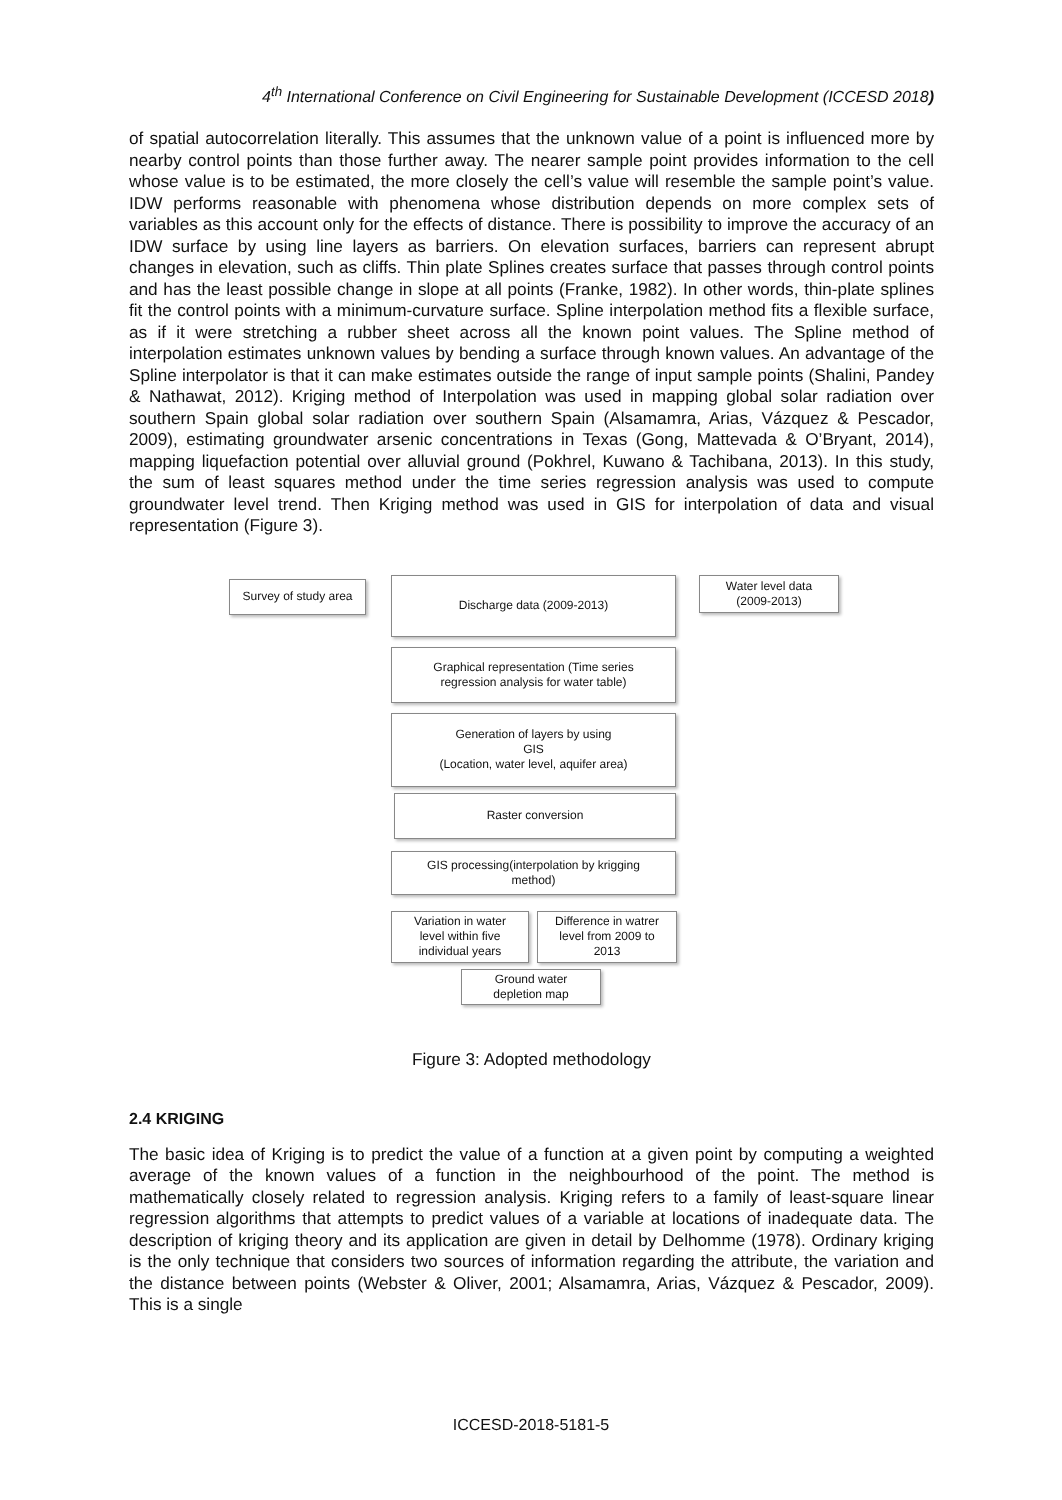4<sup>th</sup> International Conference on Civil Engineering for Sustainable Development (ICCESD 2018)
of spatial autocorrelation literally. This assumes that the unknown value of a point is influenced more by nearby control points than those further away. The nearer sample point provides information to the cell whose value is to be estimated, the more closely the cell’s value will resemble the sample point’s value. IDW performs reasonable with phenomena whose distribution depends on more complex sets of variables as this account only for the effects of distance. There is possibility to improve the accuracy of an IDW surface by using line layers as barriers. On elevation surfaces, barriers can represent abrupt changes in elevation, such as cliffs. Thin plate Splines creates surface that passes through control points and has the least possible change in slope at all points (Franke, 1982). In other words, thin-plate splines fit the control points with a minimum-curvature surface. Spline interpolation method fits a flexible surface, as if it were stretching a rubber sheet across all the known point values. The Spline method of interpolation estimates unknown values by bending a surface through known values. An advantage of the Spline interpolator is that it can make estimates outside the range of input sample points (Shalini, Pandey & Nathawat, 2012). Kriging method of Interpolation was used in mapping global solar radiation over southern Spain global solar radiation over southern Spain (Alsamamra, Arias, Vázquez & Pescador, 2009), estimating groundwater arsenic concentrations in Texas (Gong, Mattevada & O’Bryant, 2014), mapping liquefaction potential over alluvial ground (Pokhrel, Kuwano & Tachibana, 2013). In this study, the sum of least squares method under the time series regression analysis was used to compute groundwater level trend. Then Kriging method was used in GIS for interpolation of data and visual representation (Figure 3).
Survey of study area
Discharge data (2009-2013)
Water level data
(2009-2013)
Graphical representation (Time series
regression analysis for water table)
Generation of layers by using
GIS
(Location, water level, aquifer area)
Raster conversion
GIS processing(interpolation by krigging
method)
Variation in water
level within five
individual years
Difference in watrer
level from 2009 to
2013
Ground water
depletion map
Figure 3: Adopted methodology
2.4 KRIGING
The basic idea of Kriging is to predict the value of a function at a given point by computing a weighted average of the known values of a function in the neighbourhood of the point. The method is mathematically closely related to regression analysis. Kriging refers to a family of least-square linear regression algorithms that attempts to predict values of a variable at locations of inadequate data. The description of kriging theory and its application are given in detail by Delhomme (1978). Ordinary kriging is the only technique that considers two sources of information regarding the attribute, the variation and the distance between points (Webster & Oliver, 2001; Alsamamra, Arias, Vázquez & Pescador, 2009). This is a single
ICCESD-2018-5181-5